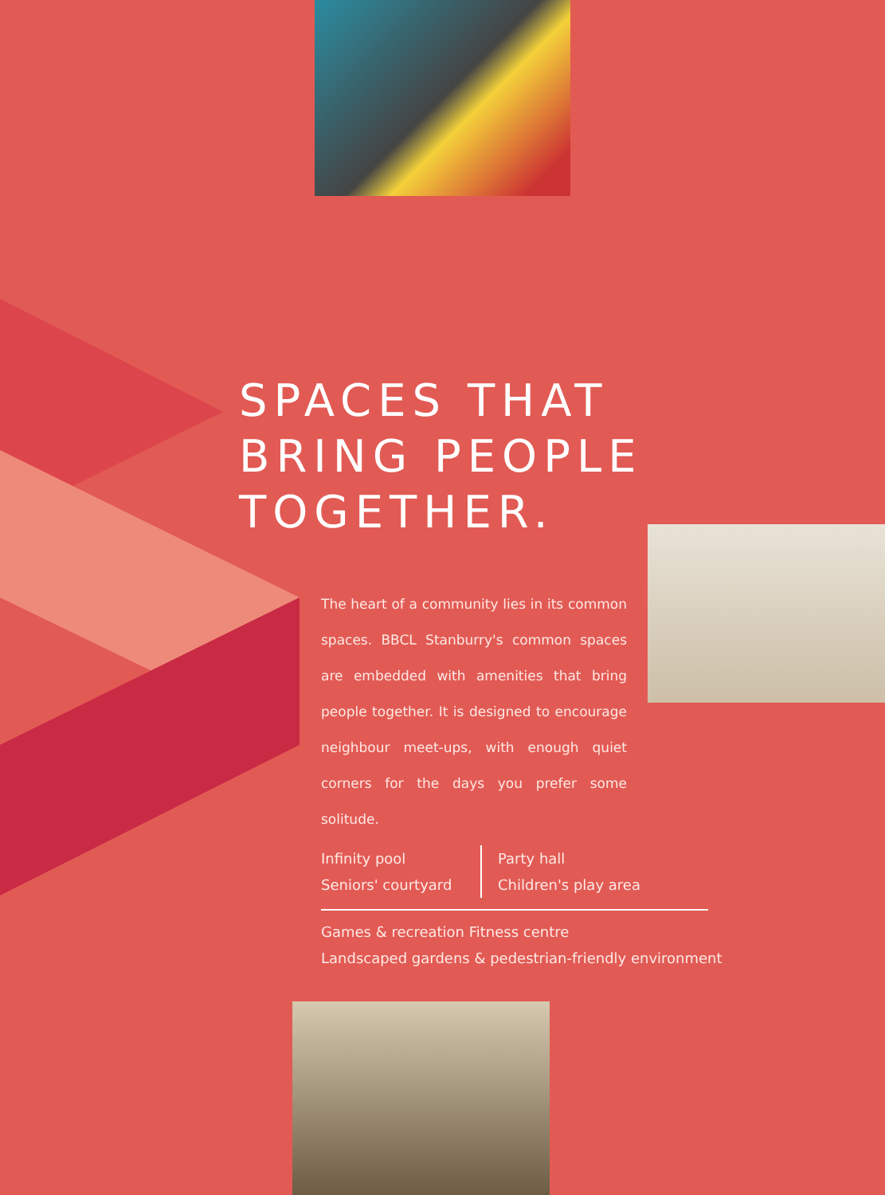SPACES THAT BRING PEOPLE TOGETHER.
The heart of a community lies in its common spaces. BBCL Stanburry's common spaces are embedded with amenities that bring people together. It is designed to encourage neighbour meet-ups, with enough quiet corners for the days you prefer some solitude.
Infinity pool
Seniors' courtyard
Party hall
Children's play area
Games & recreation Fitness centre
Landscaped gardens & pedestrian-friendly environment